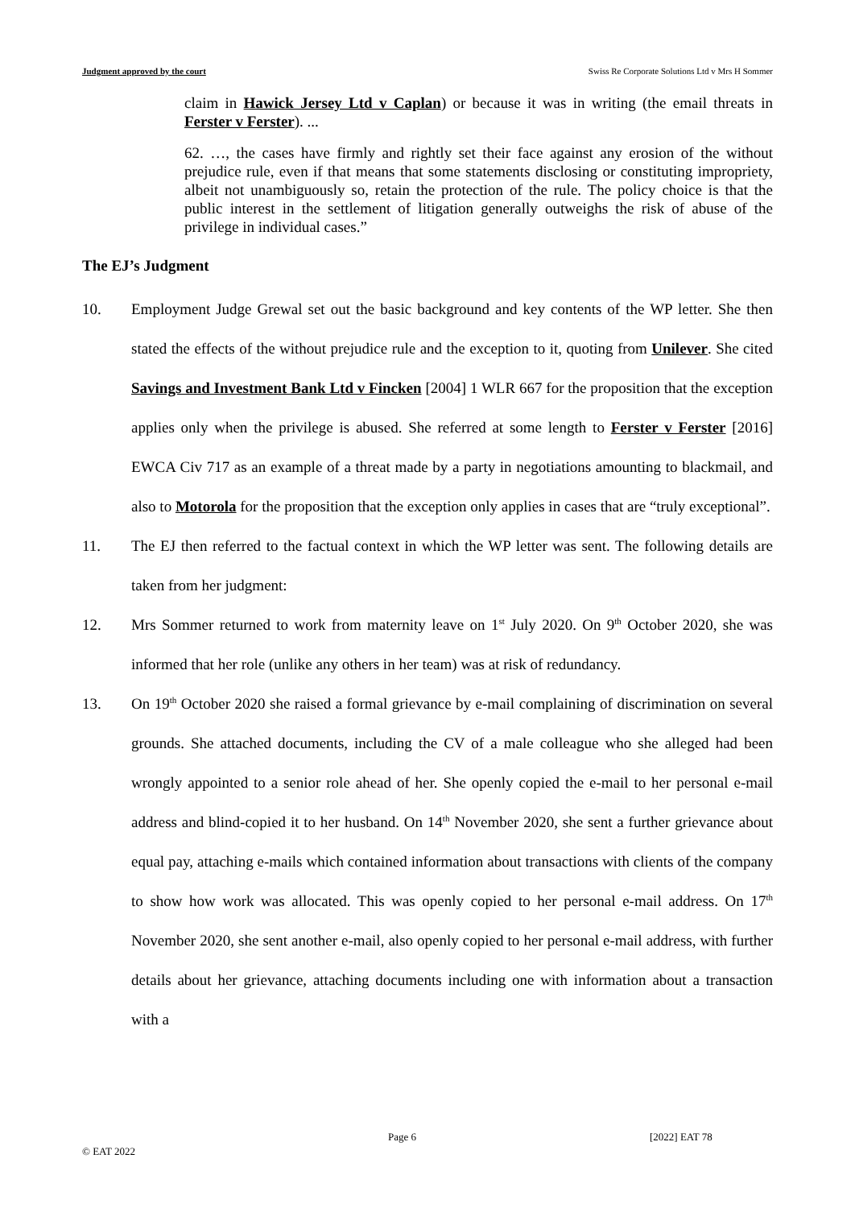Judgment approved by the court Swiss Re Corporate Solutions Ltd v Mrs H Sommer
claim in Hawick Jersey Ltd v Caplan) or because it was in writing (the email threats in Ferster v Ferster). ...
62. …, the cases have firmly and rightly set their face against any erosion of the without prejudice rule, even if that means that some statements disclosing or constituting impropriety, albeit not unambiguously so, retain the protection of the rule. The policy choice is that the public interest in the settlement of litigation generally outweighs the risk of abuse of the privilege in individual cases.”
The EJ’s Judgment
10. Employment Judge Grewal set out the basic background and key contents of the WP letter. She then stated the effects of the without prejudice rule and the exception to it, quoting from Unilever. She cited Savings and Investment Bank Ltd v Fincken [2004] 1 WLR 667 for the proposition that the exception applies only when the privilege is abused. She referred at some length to Ferster v Ferster [2016] EWCA Civ 717 as an example of a threat made by a party in negotiations amounting to blackmail, and also to Motorola for the proposition that the exception only applies in cases that are “truly exceptional”.
11. The EJ then referred to the factual context in which the WP letter was sent. The following details are taken from her judgment:
12. Mrs Sommer returned to work from maternity leave on 1<sup>st</sup> July 2020. On 9<sup>th</sup> October 2020, she was informed that her role (unlike any others in her team) was at risk of redundancy.
13. On 19<sup>th</sup> October 2020 she raised a formal grievance by e-mail complaining of discrimination on several grounds. She attached documents, including the CV of a male colleague who she alleged had been wrongly appointed to a senior role ahead of her. She openly copied the e-mail to her personal e-mail address and blind-copied it to her husband. On 14<sup>th</sup> November 2020, she sent a further grievance about equal pay, attaching e-mails which contained information about transactions with clients of the company to show how work was allocated. This was openly copied to her personal e-mail address. On 17<sup>th</sup> November 2020, she sent another e-mail, also openly copied to her personal e-mail address, with further details about her grievance, attaching documents including one with information about a transaction with a
Page 6 [2022] EAT 78
© EAT 2022